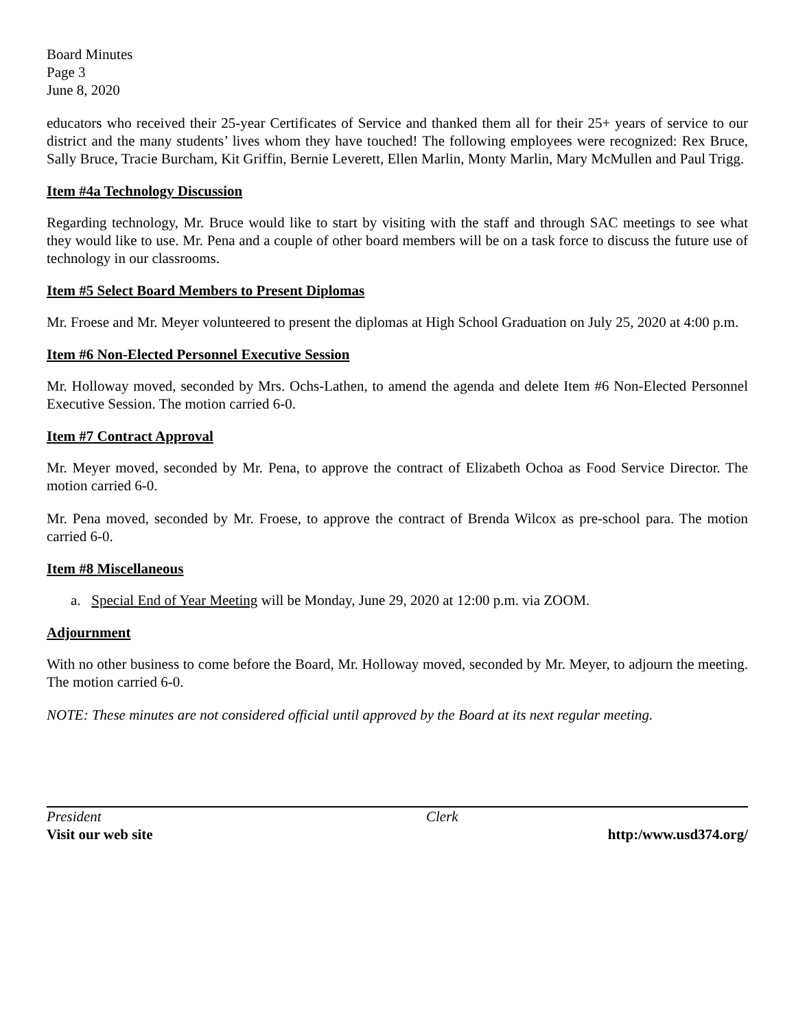Board Minutes
Page 3
June 8, 2020
educators who received their 25-year Certificates of Service and thanked them all for their 25+ years of service to our district and the many students’ lives whom they have touched! The following employees were recognized: Rex Bruce, Sally Bruce, Tracie Burcham, Kit Griffin, Bernie Leverett, Ellen Marlin, Monty Marlin, Mary McMullen and Paul Trigg.
Item #4a Technology Discussion
Regarding technology, Mr. Bruce would like to start by visiting with the staff and through SAC meetings to see what they would like to use. Mr. Pena and a couple of other board members will be on a task force to discuss the future use of technology in our classrooms.
Item #5 Select Board Members to Present Diplomas
Mr. Froese and Mr. Meyer volunteered to present the diplomas at High School Graduation on July 25, 2020 at 4:00 p.m.
Item #6 Non-Elected Personnel Executive Session
Mr. Holloway moved, seconded by Mrs. Ochs-Lathen, to amend the agenda and delete Item #6 Non-Elected Personnel Executive Session. The motion carried 6-0.
Item #7 Contract Approval
Mr. Meyer moved, seconded by Mr. Pena, to approve the contract of Elizabeth Ochoa as Food Service Director. The motion carried 6-0.
Mr. Pena moved, seconded by Mr. Froese, to approve the contract of Brenda Wilcox as pre-school para. The motion carried 6-0.
Item #8 Miscellaneous
a. Special End of Year Meeting will be Monday, June 29, 2020 at 12:00 p.m. via ZOOM.
Adjournment
With no other business to come before the Board, Mr. Holloway moved, seconded by Mr. Meyer, to adjourn the meeting. The motion carried 6-0.
NOTE: These minutes are not considered official until approved by the Board at its next regular meeting.
President Clerk
Visit our web site http:/www.usd374.org/